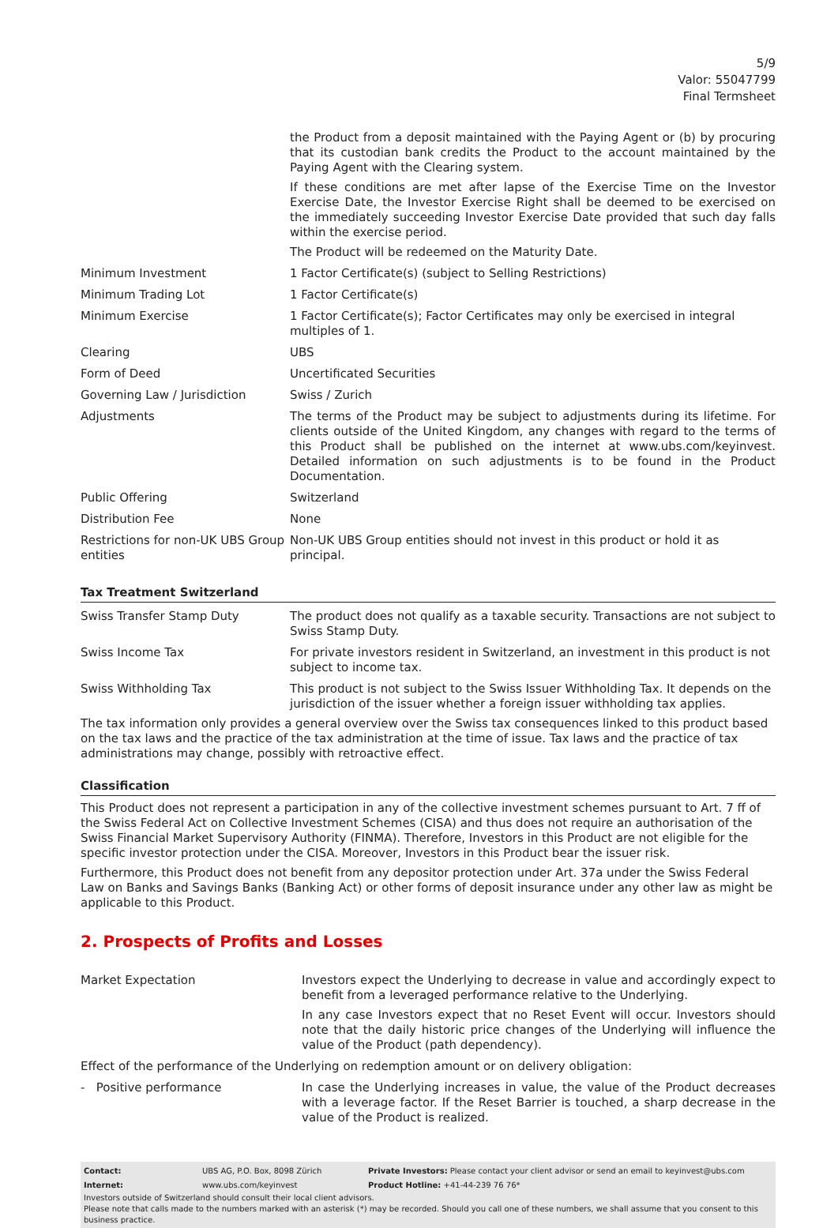5/9
Valor: 55047799
Final Termsheet
| | the Product from a deposit maintained with the Paying Agent or (b) by procuring that its custodian bank credits the Product to the account maintained by the Paying Agent with the Clearing system. If these conditions are met after lapse of the Exercise Time on the Investor Exercise Date, the Investor Exercise Right shall be deemed to be exercised on the immediately succeeding Investor Exercise Date provided that such day falls within the exercise period. The Product will be redeemed on the Maturity Date. |
| Minimum Investment | 1 Factor Certificate(s) (subject to Selling Restrictions) |
| Minimum Trading Lot | 1 Factor Certificate(s) |
| Minimum Exercise | 1 Factor Certificate(s); Factor Certificates may only be exercised in integral multiples of 1. |
| Clearing | UBS |
| Form of Deed | Uncertificated Securities |
| Governing Law / Jurisdiction | Swiss / Zurich |
| Adjustments | The terms of the Product may be subject to adjustments during its lifetime. For clients outside of the United Kingdom, any changes with regard to the terms of this Product shall be published on the internet at www.ubs.com/keyinvest. Detailed information on such adjustments is to be found in the Product Documentation. |
| Public Offering | Switzerland |
| Distribution Fee | None |
| Restrictions for non-UK UBS Group entities | Non-UK UBS Group entities should not invest in this product or hold it as principal. |
Tax Treatment Switzerland
| Swiss Transfer Stamp Duty | The product does not qualify as a taxable security. Transactions are not subject to Swiss Stamp Duty. |
| Swiss Income Tax | For private investors resident in Switzerland, an investment in this product is not subject to income tax. |
| Swiss Withholding Tax | This product is not subject to the Swiss Issuer Withholding Tax. It depends on the jurisdiction of the issuer whether a foreign issuer withholding tax applies. |
The tax information only provides a general overview over the Swiss tax consequences linked to this product based on the tax laws and the practice of the tax administration at the time of issue. Tax laws and the practice of tax administrations may change, possibly with retroactive effect.
Classification
This Product does not represent a participation in any of the collective investment schemes pursuant to Art. 7 ff of the Swiss Federal Act on Collective Investment Schemes (CISA) and thus does not require an authorisation of the Swiss Financial Market Supervisory Authority (FINMA). Therefore, Investors in this Product are not eligible for the specific investor protection under the CISA. Moreover, Investors in this Product bear the issuer risk.
Furthermore, this Product does not benefit from any depositor protection under Art. 37a under the Swiss Federal Law on Banks and Savings Banks (Banking Act) or other forms of deposit insurance under any other law as might be applicable to this Product.
2. Prospects of Profits and Losses
| Market Expectation | Investors expect the Underlying to decrease in value and accordingly expect to benefit from a leveraged performance relative to the Underlying. In any case Investors expect that no Reset Event will occur. Investors should note that the daily historic price changes of the Underlying will influence the value of the Product (path dependency). |
| Effect of the performance of the Underlying on redemption amount or on delivery obligation: | |
| - Positive performance | In case the Underlying increases in value, the value of the Product decreases with a leverage factor. If the Reset Barrier is touched, a sharp decrease in the value of the Product is realized. |
| Contact: | UBS AG, P.O. Box, 8098 Zürich | Private Investors: Please contact your client advisor or send an email to keyinvest@ubs.com |
| Internet: | www.ubs.com/keyinvest | Product Hotline: +41-44-239 76 76* |
Investors outside of Switzerland should consult their local client advisors.
Please note that calls made to the numbers marked with an asterisk (*) may be recorded. Should you call one of these numbers, we shall assume that you consent to this business practice.